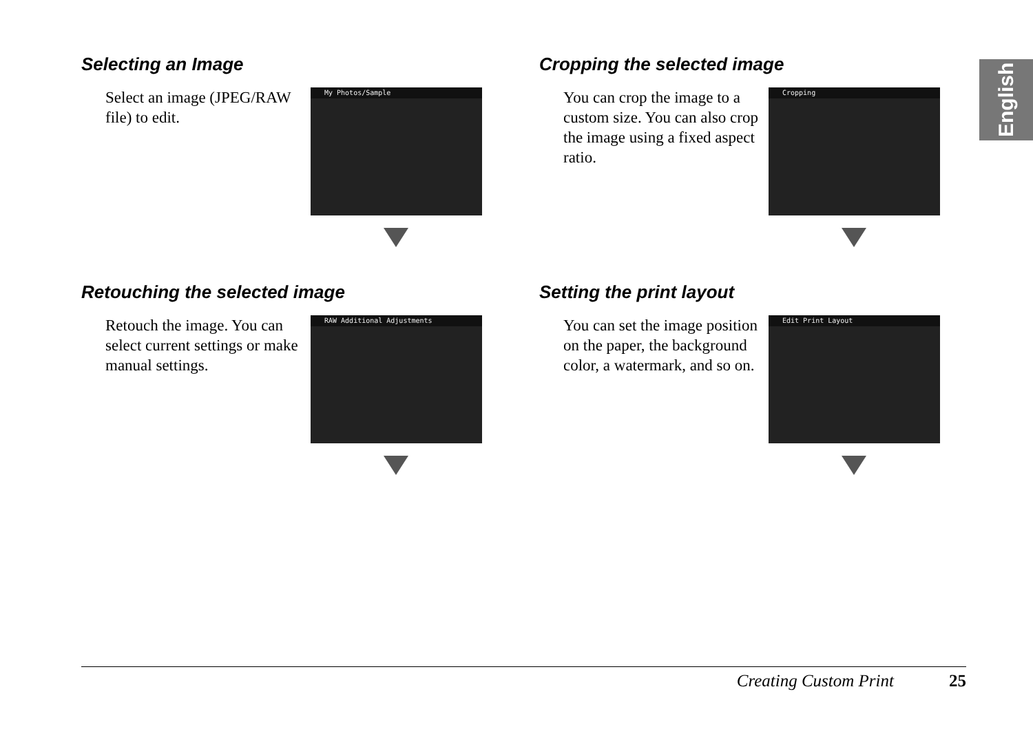English
Selecting an Image
Select an image (JPEG/RAW file) to edit.
My Photos/Sample
Cropping the selected image
You can crop the image to a custom size. You can also crop the image using a fixed aspect ratio.
Cropping
Retouching the selected image
Retouch the image. You can select current settings or make manual settings.
RAW Additional Adjustments
Setting the print layout
You can set the image position on the paper, the background color, a watermark, and so on.
Edit Print Layout
Creating Custom Print 25